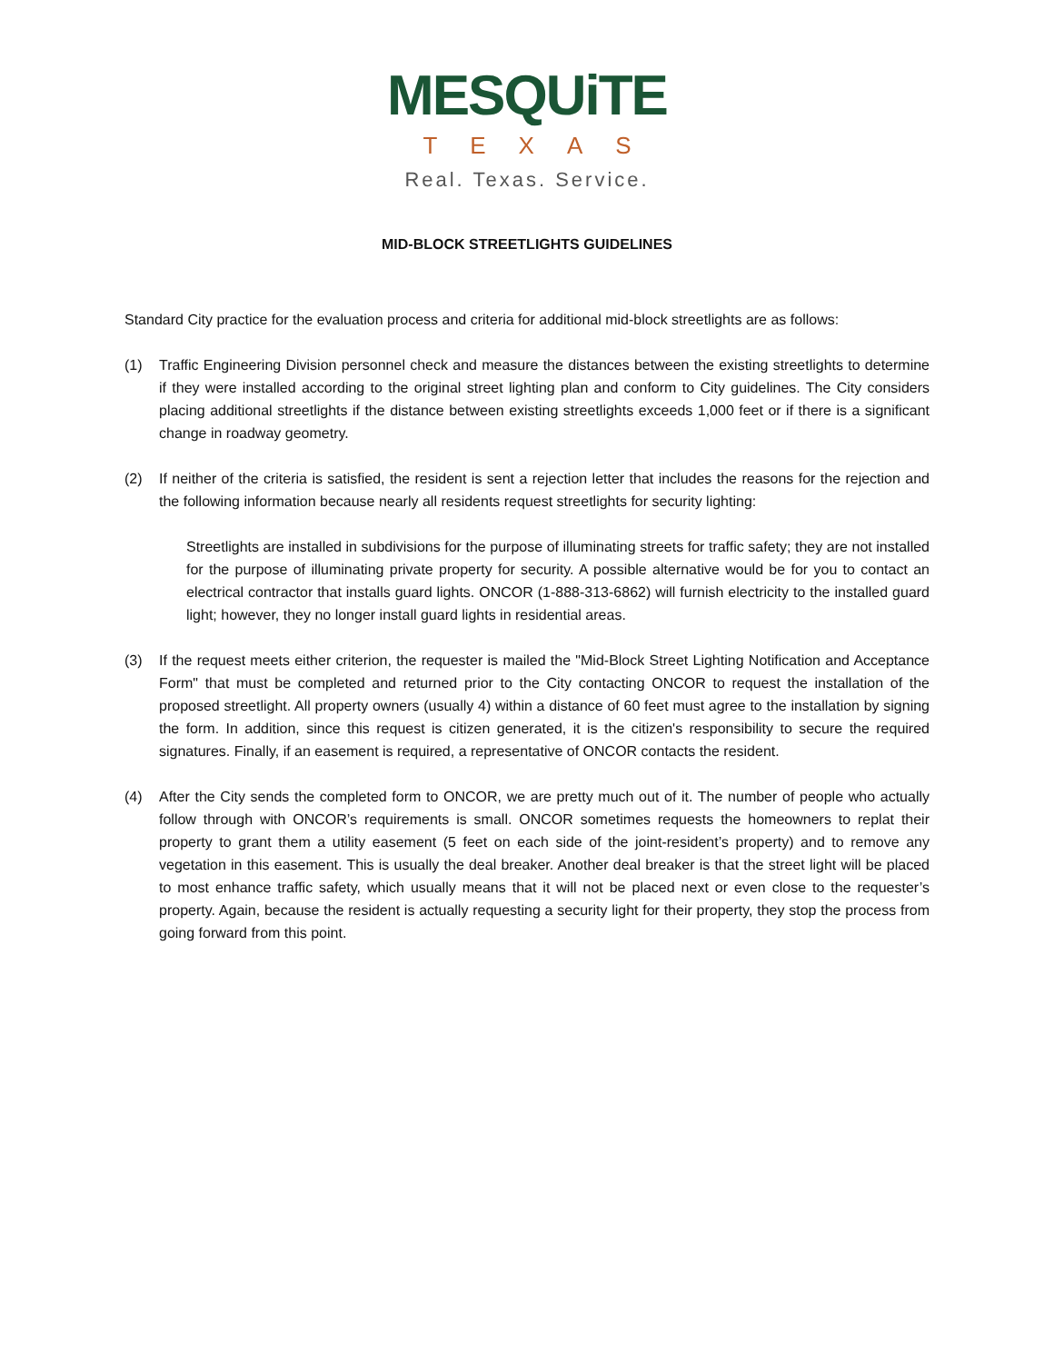MESQUiTE
TEXAS
Real. Texas. Service.
MID-BLOCK STREETLIGHTS GUIDELINES
Standard City practice for the evaluation process and criteria for additional mid-block streetlights are as follows:
(1) Traffic Engineering Division personnel check and measure the distances between the existing streetlights to determine if they were installed according to the original street lighting plan and conform to City guidelines. The City considers placing additional streetlights if the distance between existing streetlights exceeds 1,000 feet or if there is a significant change in roadway geometry.
(2) If neither of the criteria is satisfied, the resident is sent a rejection letter that includes the reasons for the rejection and the following information because nearly all residents request streetlights for security lighting:
Streetlights are installed in subdivisions for the purpose of illuminating streets for traffic safety; they are not installed for the purpose of illuminating private property for security. A possible alternative would be for you to contact an electrical contractor that installs guard lights. ONCOR (1-888-313-6862) will furnish electricity to the installed guard light; however, they no longer install guard lights in residential areas.
(3) If the request meets either criterion, the requester is mailed the "Mid-Block Street Lighting Notification and Acceptance Form" that must be completed and returned prior to the City contacting ONCOR to request the installation of the proposed streetlight. All property owners (usually 4) within a distance of 60 feet must agree to the installation by signing the form. In addition, since this request is citizen generated, it is the citizen's responsibility to secure the required signatures. Finally, if an easement is required, a representative of ONCOR contacts the resident.
(4) After the City sends the completed form to ONCOR, we are pretty much out of it. The number of people who actually follow through with ONCOR’s requirements is small. ONCOR sometimes requests the homeowners to replat their property to grant them a utility easement (5 feet on each side of the joint-resident’s property) and to remove any vegetation in this easement. This is usually the deal breaker. Another deal breaker is that the street light will be placed to most enhance traffic safety, which usually means that it will not be placed next or even close to the requester’s property. Again, because the resident is actually requesting a security light for their property, they stop the process from going forward from this point.